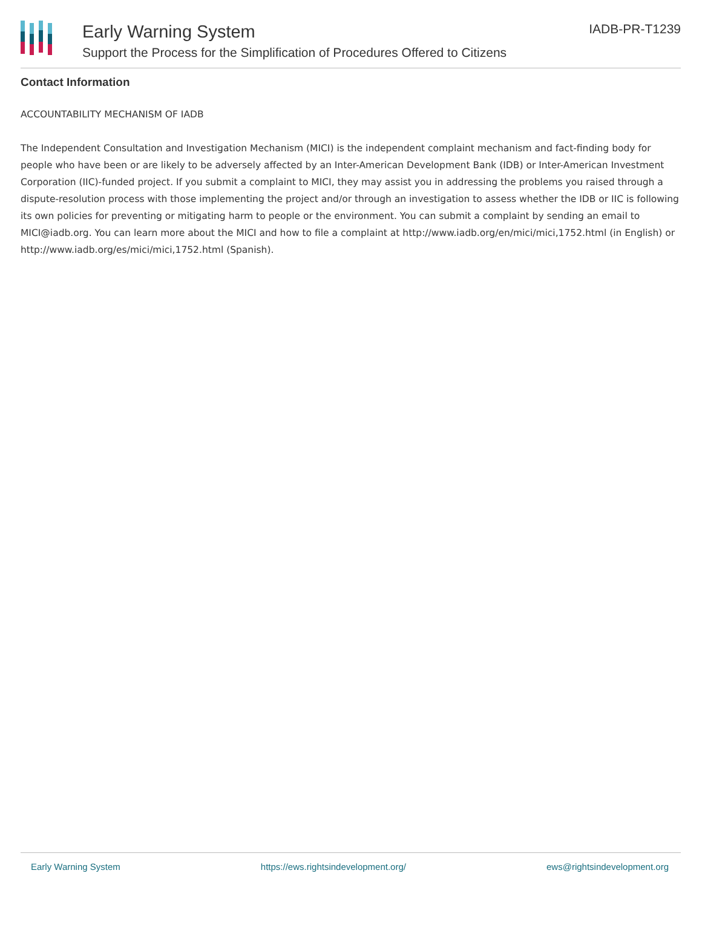Early Warning System
Support the Process for the Simplification of Procedures Offered to Citizens
IADB-PR-T1239
Contact Information
ACCOUNTABILITY MECHANISM OF IADB
The Independent Consultation and Investigation Mechanism (MICI) is the independent complaint mechanism and fact-finding body for people who have been or are likely to be adversely affected by an Inter-American Development Bank (IDB) or Inter-American Investment Corporation (IIC)-funded project. If you submit a complaint to MICI, they may assist you in addressing the problems you raised through a dispute-resolution process with those implementing the project and/or through an investigation to assess whether the IDB or IIC is following its own policies for preventing or mitigating harm to people or the environment. You can submit a complaint by sending an email to MICI@iadb.org. You can learn more about the MICI and how to file a complaint at http://www.iadb.org/en/mici/mici,1752.html (in English) or http://www.iadb.org/es/mici/mici,1752.html (Spanish).
Early Warning System https://ews.rightsindevelopment.org/ ews@rightsindevelopment.org